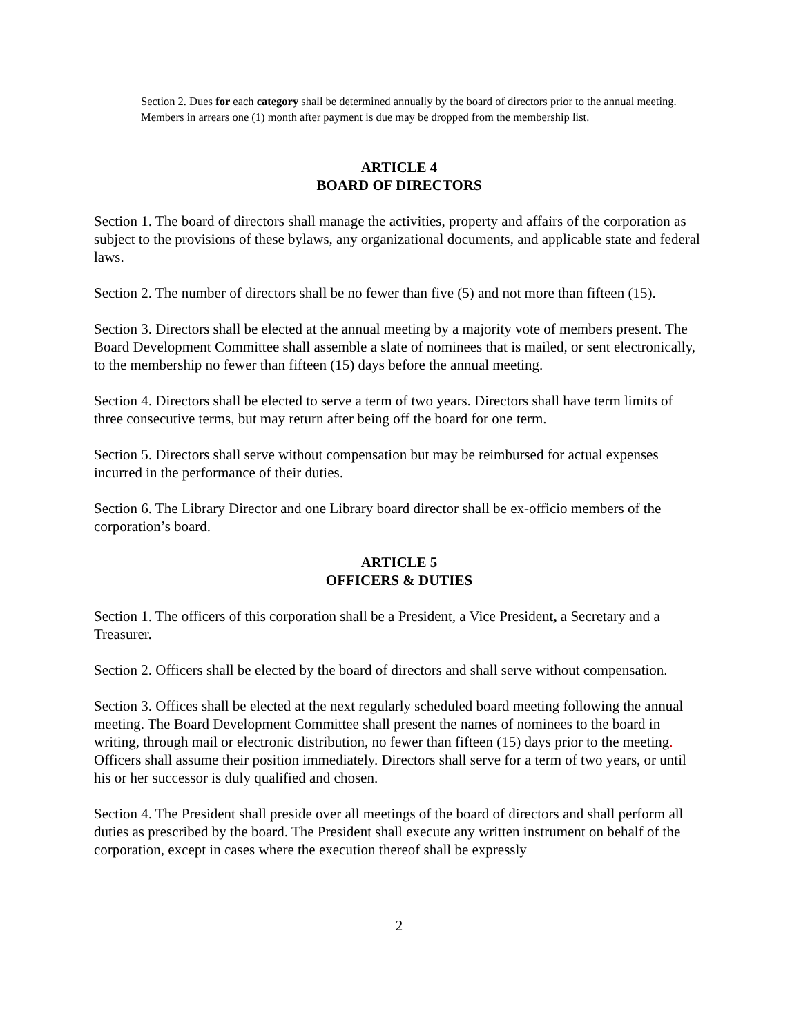Section 2. Dues for each category shall be determined annually by the board of directors prior to the annual meeting. Members in arrears one (1) month after payment is due may be dropped from the membership list.
ARTICLE 4
BOARD OF DIRECTORS
Section 1. The board of directors shall manage the activities, property and affairs of the corporation as subject to the provisions of these bylaws, any organizational documents, and applicable state and federal laws.
Section 2. The number of directors shall be no fewer than five (5) and not more than fifteen (15).
Section 3. Directors shall be elected at the annual meeting by a majority vote of members present. The Board Development Committee shall assemble a slate of nominees that is mailed, or sent electronically, to the membership no fewer than fifteen (15) days before the annual meeting.
Section 4. Directors shall be elected to serve a term of two years. Directors shall have term limits of three consecutive terms, but may return after being off the board for one term.
Section 5. Directors shall serve without compensation but may be reimbursed for actual expenses incurred in the performance of their duties.
Section 6. The Library Director and one Library board director shall be ex-officio members of the corporation’s board.
ARTICLE 5
OFFICERS & DUTIES
Section 1. The officers of this corporation shall be a President, a Vice President, a Secretary and a Treasurer.
Section 2. Officers shall be elected by the board of directors and shall serve without compensation.
Section 3. Offices shall be elected at the next regularly scheduled board meeting following the annual meeting. The Board Development Committee shall present the names of nominees to the board in writing, through mail or electronic distribution, no fewer than fifteen (15) days prior to the meeting. Officers shall assume their position immediately. Directors shall serve for a term of two years, or until his or her successor is duly qualified and chosen.
Section 4. The President shall preside over all meetings of the board of directors and shall perform all duties as prescribed by the board. The President shall execute any written instrument on behalf of the corporation, except in cases where the execution thereof shall be expressly
2